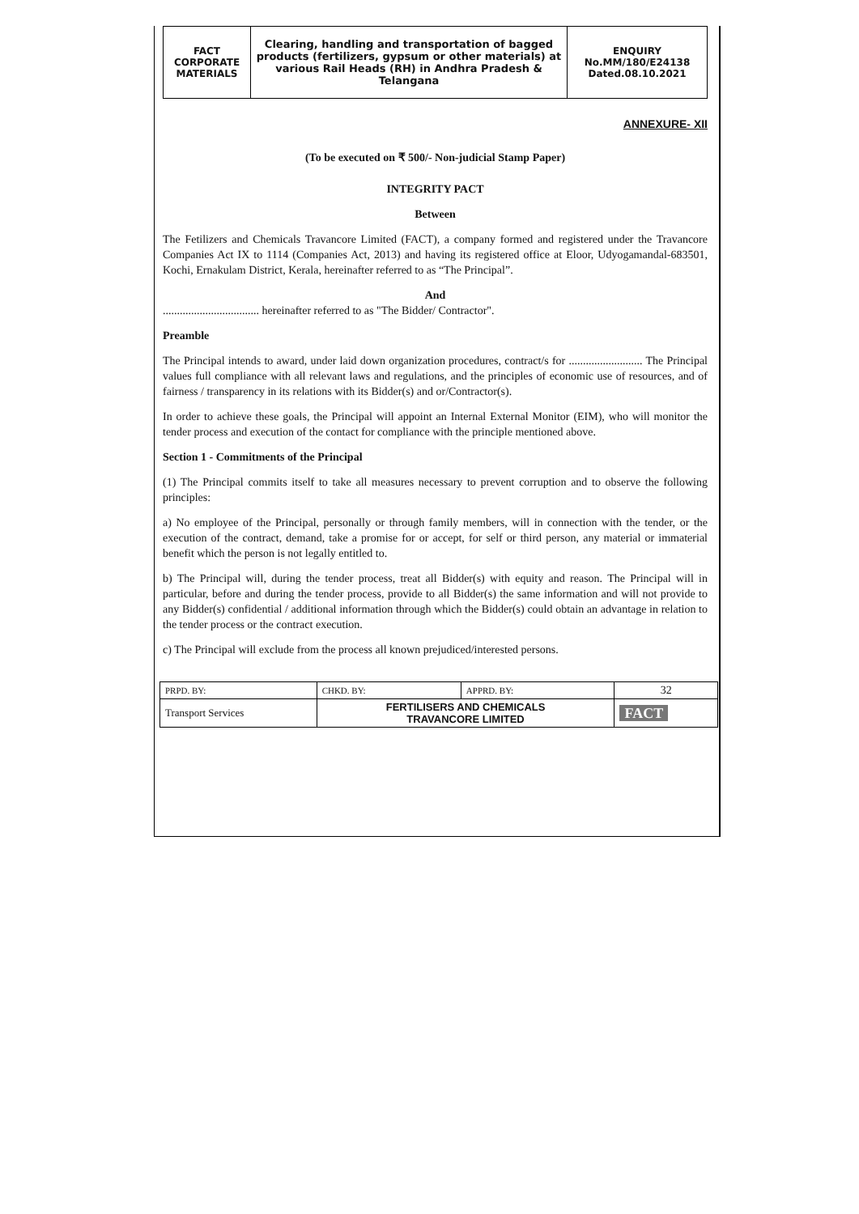| FACT CORPORATE MATERIALS | Clearing, handling and transportation of bagged products (fertilizers, gypsum or other materials) at various Rail Heads (RH) in Andhra Pradesh & Telangana | ENQUIRY No.MM/180/E24138 Dated.08.10.2021 |
ANNEXURE- XII
(To be executed on ₹ 500/- Non-judicial Stamp Paper)
INTEGRITY PACT
Between
The Fetilizers and Chemicals Travancore Limited (FACT), a company formed and registered under the Travancore Companies Act IX to 1114 (Companies Act, 2013) and having its registered office at Eloor, Udyogamandal-683501, Kochi, Ernakulam District, Kerala, hereinafter referred to as “The Principal”.
And
.................................. hereinafter referred to as "The Bidder/ Contractor".
Preamble
The Principal intends to award, under laid down organization procedures, contract/s for .......................... The Principal values full compliance with all relevant laws and regulations, and the principles of economic use of resources, and of fairness / transparency in its relations with its Bidder(s) and or/Contractor(s).
In order to achieve these goals, the Principal will appoint an Internal External Monitor (EIM), who will monitor the tender process and execution of the contact for compliance with the principle mentioned above.
Section 1 - Commitments of the Principal
(1) The Principal commits itself to take all measures necessary to prevent corruption and to observe the following principles:
a) No employee of the Principal, personally or through family members, will in connection with the tender, or the execution of the contract, demand, take a promise for or accept, for self or third person, any material or immaterial benefit which the person is not legally entitled to.
b) The Principal will, during the tender process, treat all Bidder(s) with equity and reason. The Principal will in particular, before and during the tender process, provide to all Bidder(s) the same information and will not provide to any Bidder(s) confidential / additional information through which the Bidder(s) could obtain an advantage in relation to the tender process or the contract execution.
c) The Principal will exclude from the process all known prejudiced/interested persons.
| PRPD. BY: | CHKD. BY: | APPRD. BY: | 32 |
| Transport Services | FERTILISERS AND CHEMICALS TRAVANCORE LIMITED | | FACT |